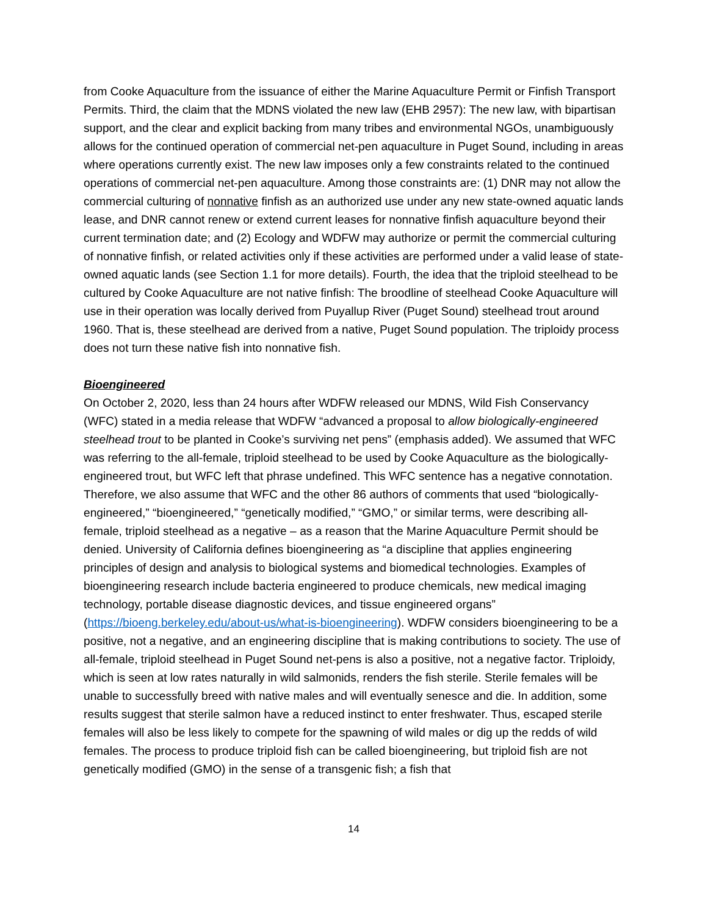from Cooke Aquaculture from the issuance of either the Marine Aquaculture Permit or Finfish Transport Permits. Third, the claim that the MDNS violated the new law (EHB 2957): The new law, with bipartisan support, and the clear and explicit backing from many tribes and environmental NGOs, unambiguously allows for the continued operation of commercial net-pen aquaculture in Puget Sound, including in areas where operations currently exist. The new law imposes only a few constraints related to the continued operations of commercial net-pen aquaculture. Among those constraints are: (1) DNR may not allow the commercial culturing of nonnative finfish as an authorized use under any new state-owned aquatic lands lease, and DNR cannot renew or extend current leases for nonnative finfish aquaculture beyond their current termination date; and (2) Ecology and WDFW may authorize or permit the commercial culturing of nonnative finfish, or related activities only if these activities are performed under a valid lease of state-owned aquatic lands (see Section 1.1 for more details). Fourth, the idea that the triploid steelhead to be cultured by Cooke Aquaculture are not native finfish: The broodline of steelhead Cooke Aquaculture will use in their operation was locally derived from Puyallup River (Puget Sound) steelhead trout around 1960. That is, these steelhead are derived from a native, Puget Sound population. The triploidy process does not turn these native fish into nonnative fish.
Bioengineered
On October 2, 2020, less than 24 hours after WDFW released our MDNS, Wild Fish Conservancy (WFC) stated in a media release that WDFW “advanced a proposal to allow biologically-engineered steelhead trout to be planted in Cooke’s surviving net pens” (emphasis added). We assumed that WFC was referring to the all-female, triploid steelhead to be used by Cooke Aquaculture as the biologically-engineered trout, but WFC left that phrase undefined. This WFC sentence has a negative connotation. Therefore, we also assume that WFC and the other 86 authors of comments that used “biologically-engineered,” “bioengineered,” “genetically modified,” “GMO,” or similar terms, were describing all-female, triploid steelhead as a negative – as a reason that the Marine Aquaculture Permit should be denied. University of California defines bioengineering as “a discipline that applies engineering principles of design and analysis to biological systems and biomedical technologies. Examples of bioengineering research include bacteria engineered to produce chemicals, new medical imaging technology, portable disease diagnostic devices, and tissue engineered organs” (https://bioeng.berkeley.edu/about-us/what-is-bioengineering). WDFW considers bioengineering to be a positive, not a negative, and an engineering discipline that is making contributions to society. The use of all-female, triploid steelhead in Puget Sound net-pens is also a positive, not a negative factor. Triploidy, which is seen at low rates naturally in wild salmonids, renders the fish sterile. Sterile females will be unable to successfully breed with native males and will eventually senesce and die. In addition, some results suggest that sterile salmon have a reduced instinct to enter freshwater. Thus, escaped sterile females will also be less likely to compete for the spawning of wild males or dig up the redds of wild females. The process to produce triploid fish can be called bioengineering, but triploid fish are not genetically modified (GMO) in the sense of a transgenic fish; a fish that
14